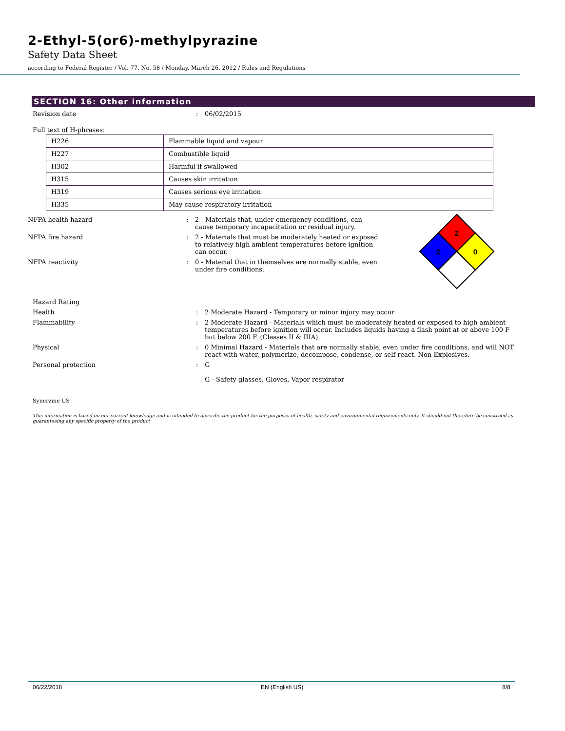2-Ethyl-5(or6)-methylpyrazine
Safety Data Sheet
according to Federal Register / Vol. 77, No. 58 / Monday, March 26, 2012 / Rules and Regulations
SECTION 16: Other information
Revision date : 06/02/2015
Full text of H-phrases:
| H226 | Flammable liquid and vapour |
| H227 | Combustible liquid |
| H302 | Harmful if swallowed |
| H315 | Causes skin irritation |
| H319 | Causes serious eye irritation |
| H335 | May cause respiratory irritation |
NFPA health hazard : 2 - Materials that, under emergency conditions, can cause temporary incapacitation or residual injury.
NFPA fire hazard : 2 - Materials that must be moderately heated or exposed to relatively high ambient temperatures before ignition can occur.
NFPA reactivity : 0 - Material that in themselves are normally stable, even under fire conditions.
2
2
0
Hazard Rating
Health : 2 Moderate Hazard - Temporary or minor injury may occur
Flammability : 2 Moderate Hazard - Materials which must be moderately heated or exposed to high ambient temperatures before ignition will occur. Includes liquids having a flash point at or above 100 F but below 200 F. (Classes II & IIIA)
Physical : 0 Minimal Hazard - Materials that are normally stable, even under fire conditions, and will NOT react with water, polymerize, decompose, condense, or self-react. Non-Explosives.
Personal protection : G
G - Safety glasses, Gloves, Vapor respirator
Synerzine US
This information is based on our current knowledge and is intended to describe the product for the purposes of health, safety and environmental requirements only. It should not therefore be construed as guaranteeing any specific property of the product
06/22/2018 EN (English US) 8/8